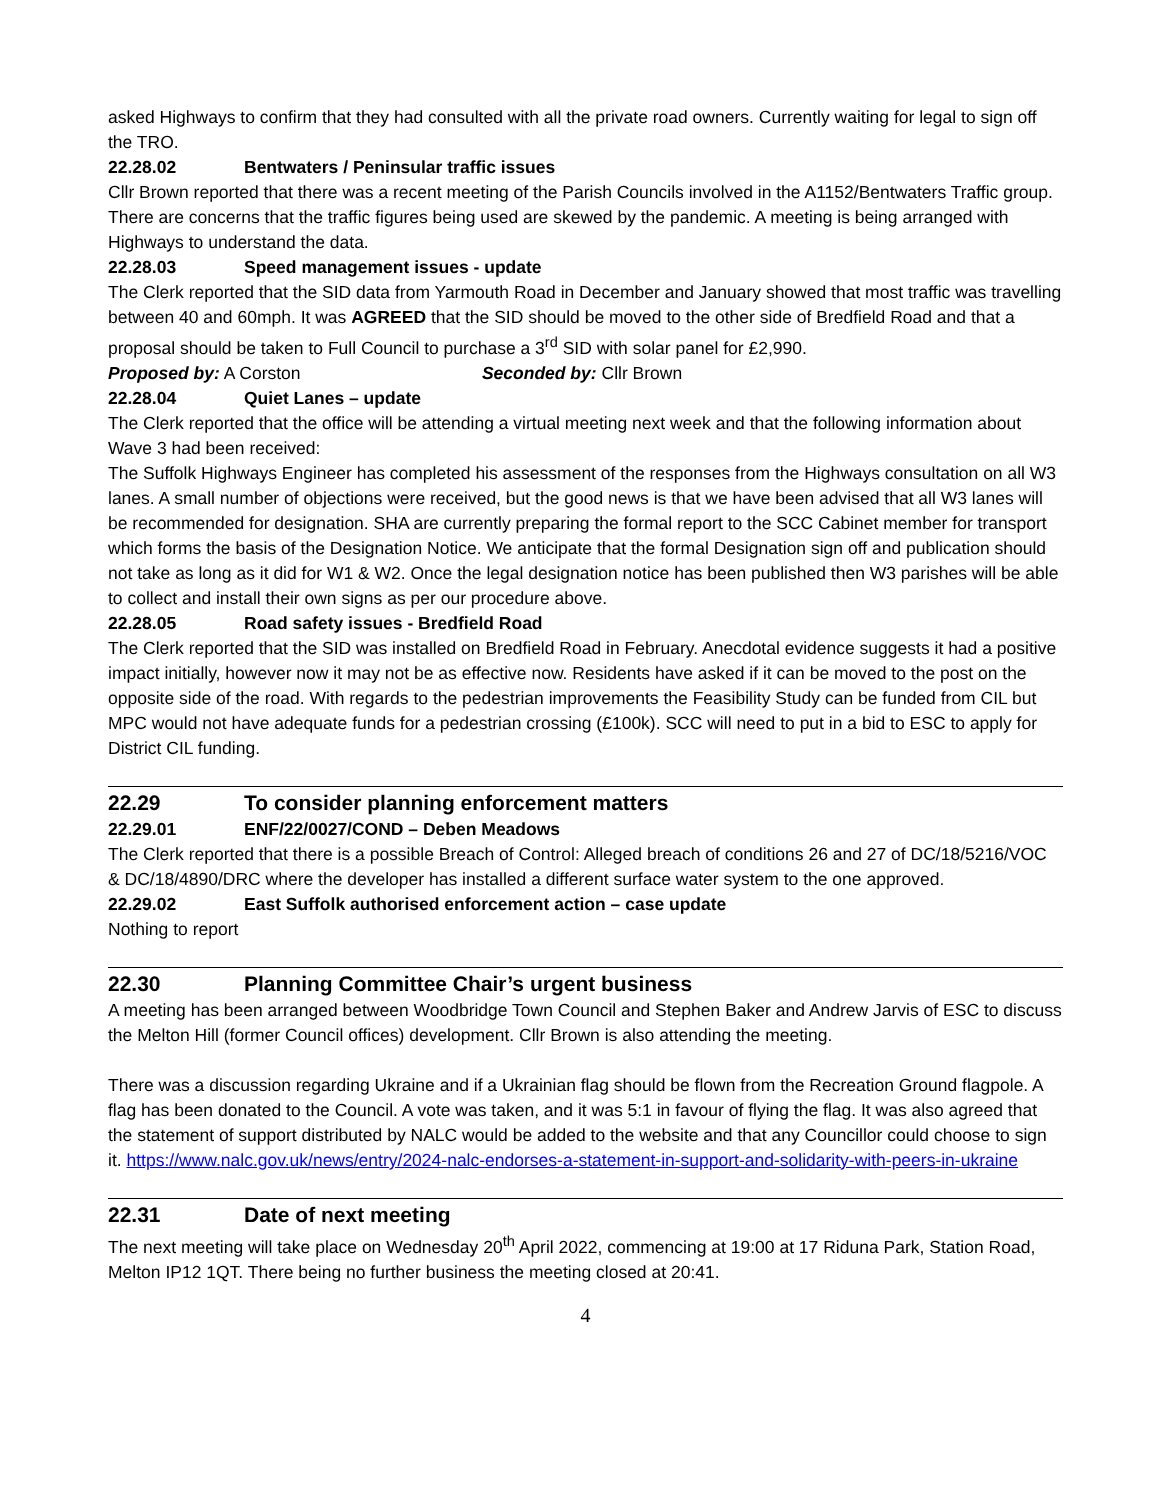asked Highways to confirm that they had consulted with all the private road owners. Currently waiting for legal to sign off the TRO.
22.28.02 Bentwaters / Peninsular traffic issues
Cllr Brown reported that there was a recent meeting of the Parish Councils involved in the A1152/Bentwaters Traffic group. There are concerns that the traffic figures being used are skewed by the pandemic. A meeting is being arranged with Highways to understand the data.
22.28.03 Speed management issues - update
The Clerk reported that the SID data from Yarmouth Road in December and January showed that most traffic was travelling between 40 and 60mph. It was AGREED that the SID should be moved to the other side of Bredfield Road and that a proposal should be taken to Full Council to purchase a 3<sup>rd</sup> SID with solar panel for £2,990.
Proposed by: A Corston Seconded by: Cllr Brown
22.28.04 Quiet Lanes – update
The Clerk reported that the office will be attending a virtual meeting next week and that the following information about Wave 3 had been received:
The Suffolk Highways Engineer has completed his assessment of the responses from the Highways consultation on all W3 lanes. A small number of objections were received, but the good news is that we have been advised that all W3 lanes will be recommended for designation. SHA are currently preparing the formal report to the SCC Cabinet member for transport which forms the basis of the Designation Notice. We anticipate that the formal Designation sign off and publication should not take as long as it did for W1 & W2. Once the legal designation notice has been published then W3 parishes will be able to collect and install their own signs as per our procedure above.
22.28.05 Road safety issues - Bredfield Road
The Clerk reported that the SID was installed on Bredfield Road in February. Anecdotal evidence suggests it had a positive impact initially, however now it may not be as effective now. Residents have asked if it can be moved to the post on the opposite side of the road. With regards to the pedestrian improvements the Feasibility Study can be funded from CIL but MPC would not have adequate funds for a pedestrian crossing (£100k). SCC will need to put in a bid to ESC to apply for District CIL funding.
22.29 To consider planning enforcement matters
22.29.01 ENF/22/0027/COND – Deben Meadows
The Clerk reported that there is a possible Breach of Control: Alleged breach of conditions 26 and 27 of DC/18/5216/VOC & DC/18/4890/DRC where the developer has installed a different surface water system to the one approved.
22.29.02 East Suffolk authorised enforcement action – case update
Nothing to report
22.30 Planning Committee Chair’s urgent business
A meeting has been arranged between Woodbridge Town Council and Stephen Baker and Andrew Jarvis of ESC to discuss the Melton Hill (former Council offices) development. Cllr Brown is also attending the meeting.
There was a discussion regarding Ukraine and if a Ukrainian flag should be flown from the Recreation Ground flagpole. A flag has been donated to the Council. A vote was taken, and it was 5:1 in favour of flying the flag. It was also agreed that the statement of support distributed by NALC would be added to the website and that any Councillor could choose to sign it. https://www.nalc.gov.uk/news/entry/2024-nalc-endorses-a-statement-in-support-and-solidarity-with-peers-in-ukraine
22.31 Date of next meeting
The next meeting will take place on Wednesday 20<sup>th</sup> April 2022, commencing at 19:00 at 17 Riduna Park, Station Road, Melton IP12 1QT. There being no further business the meeting closed at 20:41.
4